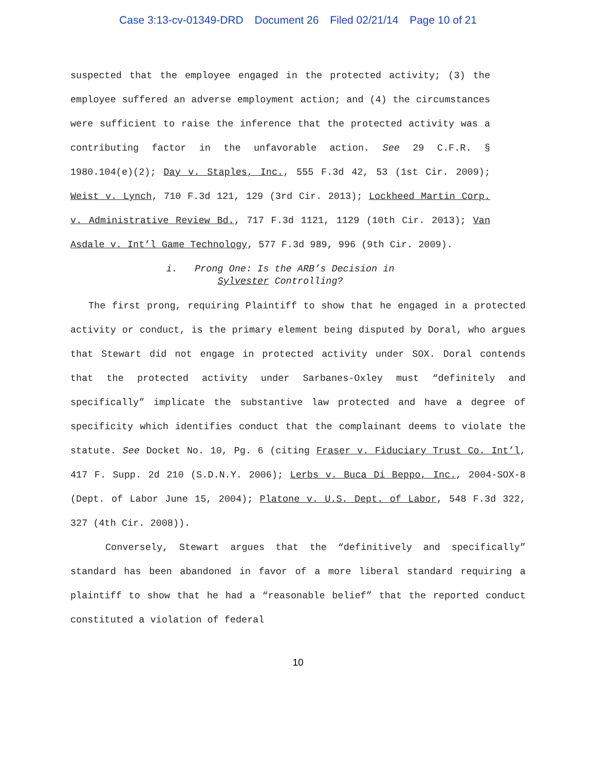Case 3:13-cv-01349-DRD Document 26 Filed 02/21/14 Page 10 of 21
suspected that the employee engaged in the protected activity; (3) the employee suffered an adverse employment action; and (4) the circumstances were sufficient to raise the inference that the protected activity was a contributing factor in the unfavorable action. See 29 C.F.R. § 1980.104(e)(2); Day v. Staples, Inc., 555 F.3d 42, 53 (1st Cir. 2009); Weist v. Lynch, 710 F.3d 121, 129 (3rd Cir. 2013); Lockheed Martin Corp. v. Administrative Review Bd., 717 F.3d 1121, 1129 (10th Cir. 2013); Van Asdale v. Int’l Game Technology, 577 F.3d 989, 996 (9th Cir. 2009).
i. Prong One: Is the ARB’s Decision in
Sylvester Controlling?
The first prong, requiring Plaintiff to show that he engaged in a protected activity or conduct, is the primary element being disputed by Doral, who argues that Stewart did not engage in protected activity under SOX. Doral contends that the protected activity under Sarbanes-Oxley must “definitely and specifically” implicate the substantive law protected and have a degree of specificity which identifies conduct that the complainant deems to violate the statute. See Docket No. 10, Pg. 6 (citing Fraser v. Fiduciary Trust Co. Int’l, 417 F. Supp. 2d 210 (S.D.N.Y. 2006); Lerbs v. Buca Di Beppo, Inc., 2004-SOX-8 (Dept. of Labor June 15, 2004); Platone v. U.S. Dept. of Labor, 548 F.3d 322, 327 (4th Cir. 2008)).
Conversely, Stewart argues that the “definitively and specifically” standard has been abandoned in favor of a more liberal standard requiring a plaintiff to show that he had a “reasonable belief” that the reported conduct constituted a violation of federal
10